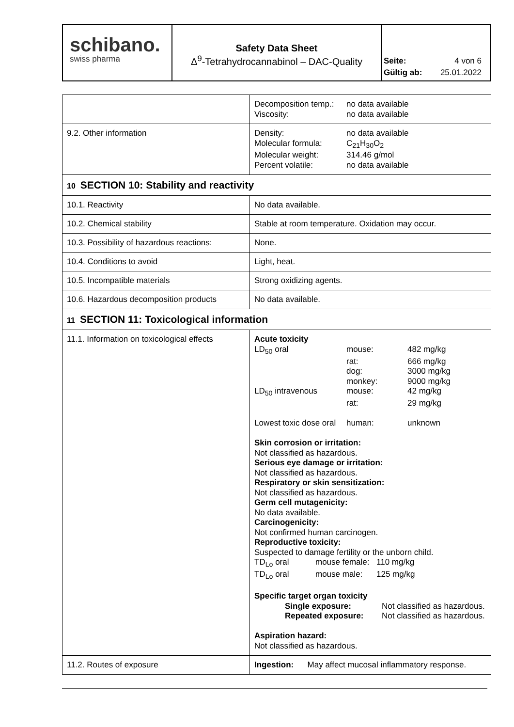schibano.
swiss pharma
Safety Data Sheet
Δ<sup>9</sup>-Tetrahydrocannabinol – DAC-Quality
Seite: 4 von 6
Gültig ab: 25.01.2022
| | Decomposition temp.: no data available Viscosity: no data available |
| 9.2. Other information | Density: no data available Molecular formula: C<sub>21</sub>H<sub>30</sub>O<sub>2</sub> Molecular weight: 314.46 g/mol Percent volatile: no data available |
| 10 SECTION 10: Stability and reactivity | |
| 10.1. Reactivity | No data available. |
| 10.2. Chemical stability | Stable at room temperature. Oxidation may occur. |
| 10.3. Possibility of hazardous reactions: | None. |
| 10.4. Conditions to avoid | Light, heat. |
| 10.5. Incompatible materials | Strong oxidizing agents. |
| 10.6. Hazardous decomposition products | No data available. |
| 11 SECTION 11: Toxicological information | |
| 11.1. Information on toxicological effects | Acute toxicity LD<sub>50</sub> oral mouse: 482 mg/kg rat: 666 mg/kg dog: 3000 mg/kg monkey: 9000 mg/kg LD<sub>50</sub> intravenous mouse: 42 mg/kg rat: 29 mg/kg Lowest toxic dose oral human: unknown Skin corrosion or irritation: Not classified as hazardous. Serious eye damage or irritation: Not classified as hazardous. Respiratory or skin sensitization: Not classified as hazardous. Germ cell mutagenicity: No data available. Carcinogenicity: Not confirmed human carcinogen. Reproductive toxicity: Suspected to damage fertility or the unborn child. TD<sub>Lo</sub> oral mouse female: 110 mg/kg TD<sub>Lo</sub> oral mouse male: 125 mg/kg Specific target organ toxicity Single exposure: Not classified as hazardous. Repeated exposure: Not classified as hazardous. Aspiration hazard: Not classified as hazardous. |
| 11.2. Routes of exposure | Ingestion: May affect mucosal inflammatory response. |